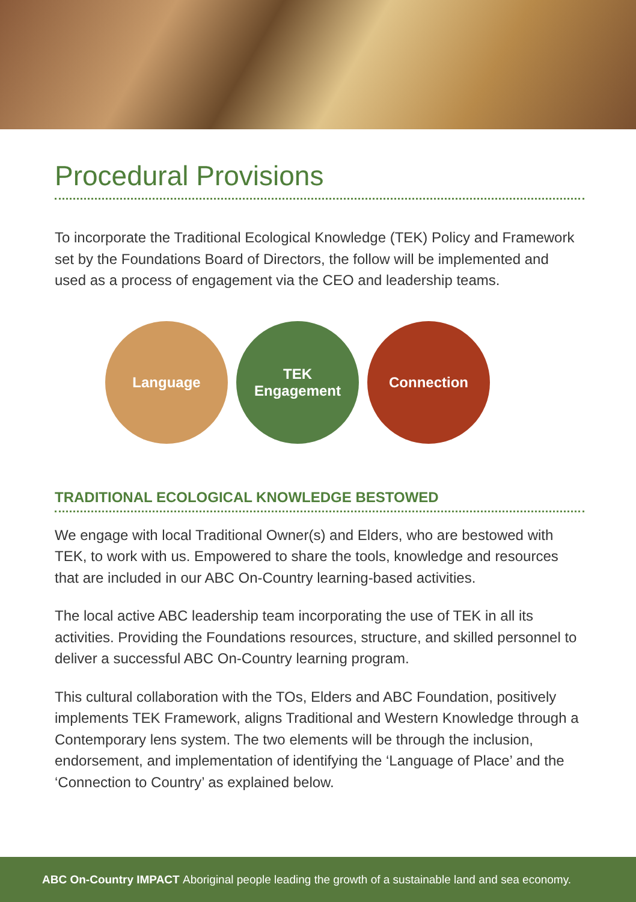Procedural Provisions
To incorporate the Traditional Ecological Knowledge (TEK) Policy and Framework set by the Foundations Board of Directors, the follow will be implemented and used as a process of engagement via the CEO and leadership teams.
Language TEK
Engagement
Connection
TRADITIONAL ECOLOGICAL KNOWLEDGE BESTOWED
We engage with local Traditional Owner(s) and Elders, who are bestowed with TEK, to work with us. Empowered to share the tools, knowledge and resources that are included in our ABC On-Country learning-based activities.
The local active ABC leadership team incorporating the use of TEK in all its activities. Providing the Foundations resources, structure, and skilled personnel to deliver a successful ABC On-Country learning program.
This cultural collaboration with the TOs, Elders and ABC Foundation, positively implements TEK Framework, aligns Traditional and Western Knowledge through a Contemporary lens system. The two elements will be through the inclusion, endorsement, and implementation of identifying the ‘Language of Place’ and the ‘Connection to Country’ as explained below.
ABC On-Country IMPACT Aboriginal people leading the growth of a sustainable land and sea economy.